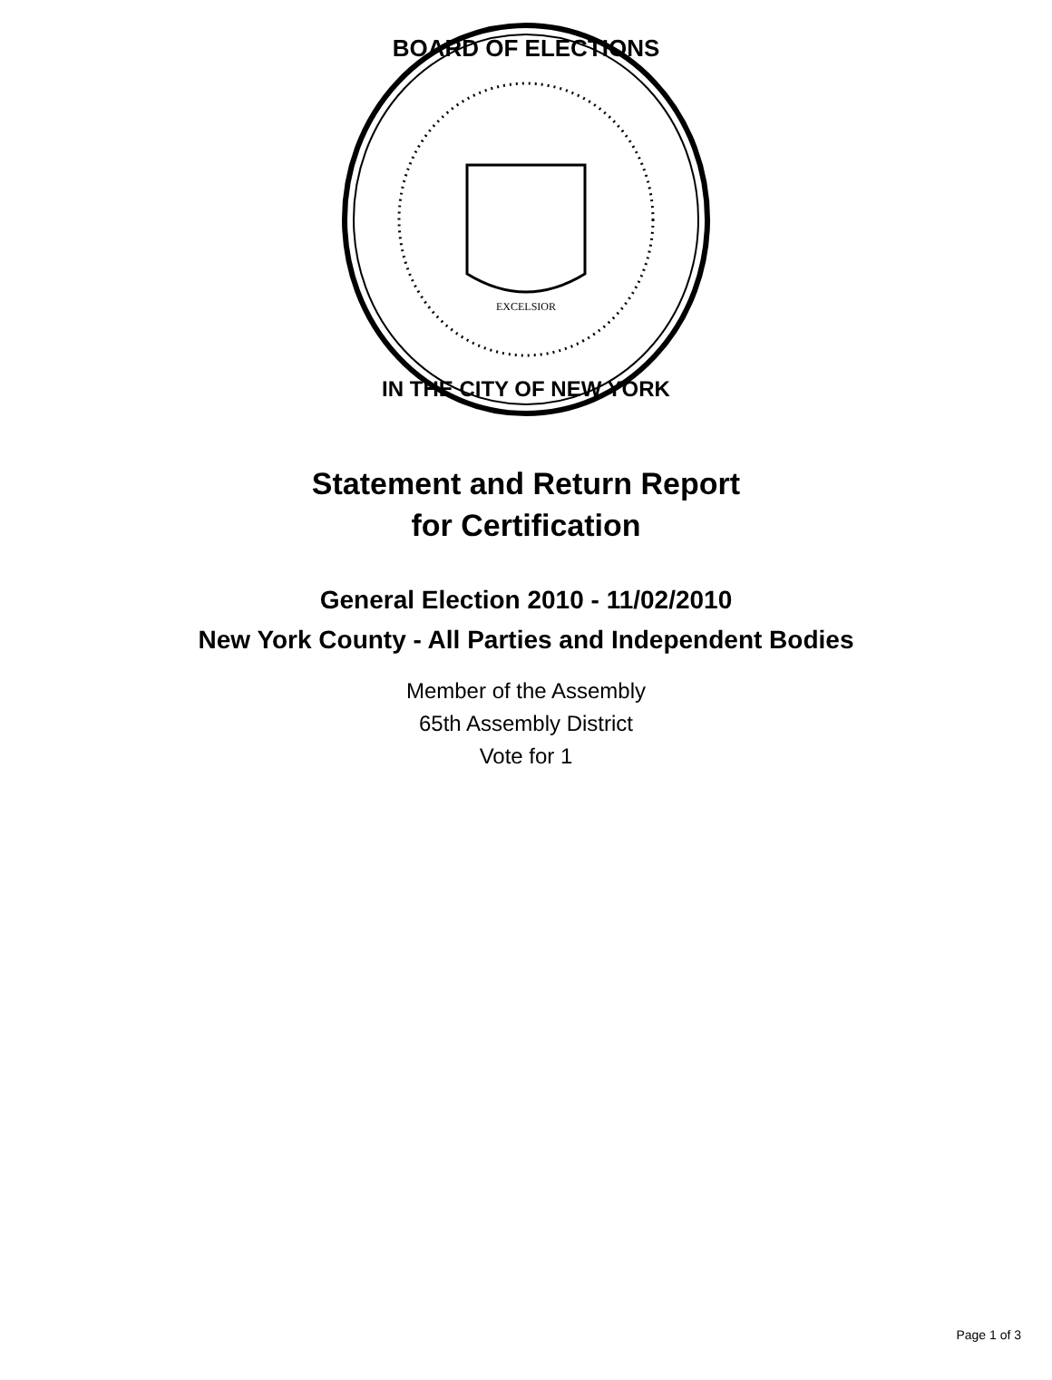BOARD OF ELECTIONS
IN THE CITY OF NEW YORK
EXCELSIOR
Statement and Return Report
for Certification
General Election 2010 - 11/02/2010
New York County - All Parties and Independent Bodies
Member of the Assembly
65th Assembly District
Vote for 1
Page 1 of 3